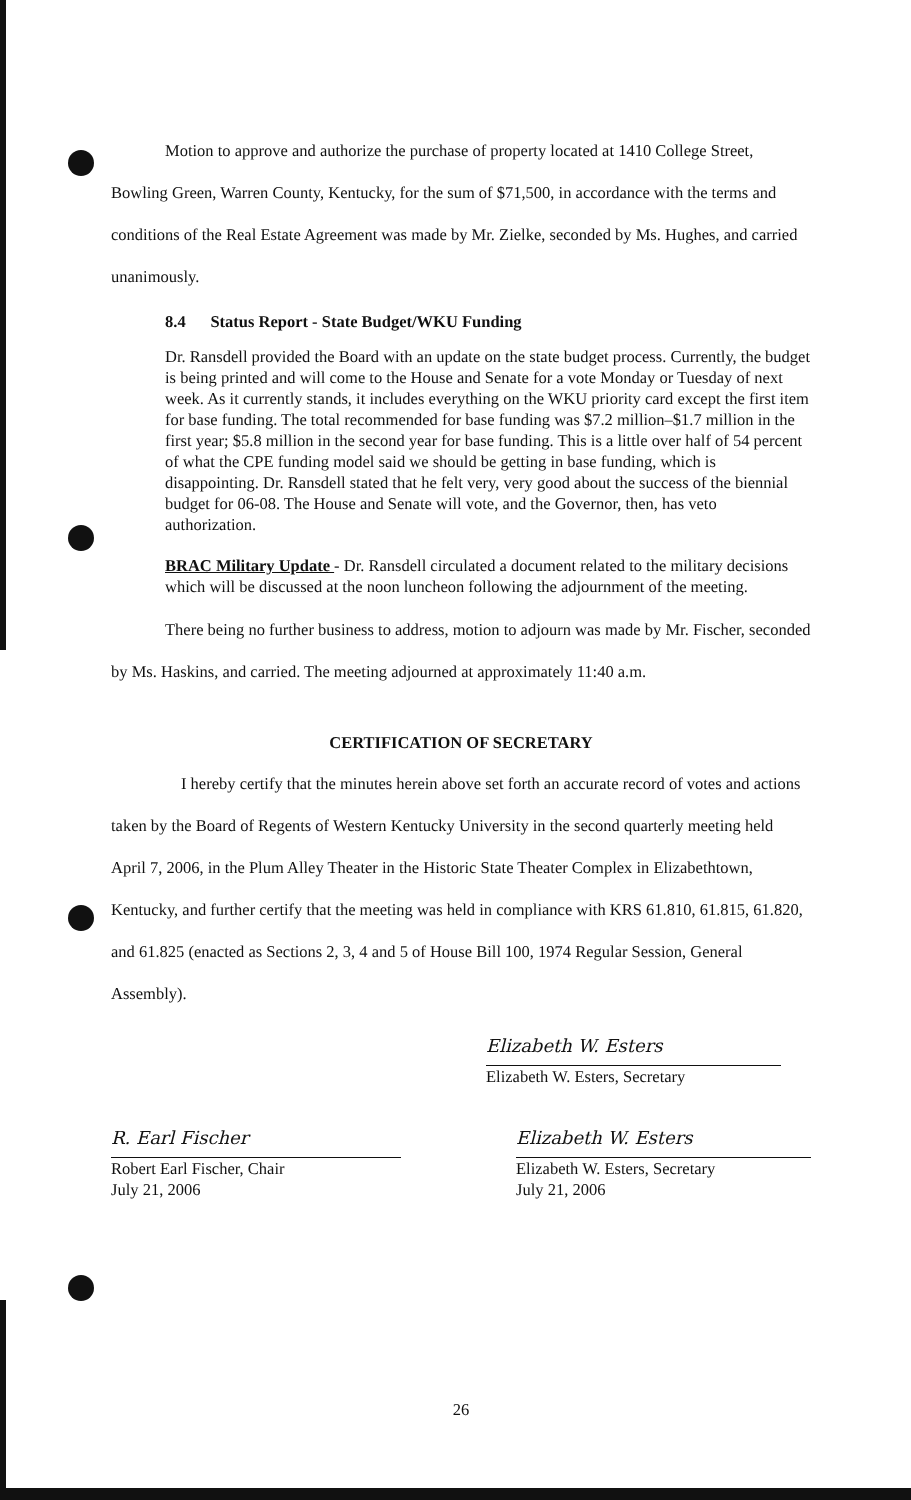Motion to approve and authorize the purchase of property located at 1410 College Street, Bowling Green, Warren County, Kentucky, for the sum of $71,500, in accordance with the terms and conditions of the Real Estate Agreement was made by Mr. Zielke, seconded by Ms. Hughes, and carried unanimously.
8.4 Status Report - State Budget/WKU Funding
Dr. Ransdell provided the Board with an update on the state budget process. Currently, the budget is being printed and will come to the House and Senate for a vote Monday or Tuesday of next week. As it currently stands, it includes everything on the WKU priority card except the first item for base funding. The total recommended for base funding was $7.2 million–$1.7 million in the first year; $5.8 million in the second year for base funding. This is a little over half of 54 percent of what the CPE funding model said we should be getting in base funding, which is disappointing. Dr. Ransdell stated that he felt very, very good about the success of the biennial budget for 06-08. The House and Senate will vote, and the Governor, then, has veto authorization.
BRAC Military Update - Dr. Ransdell circulated a document related to the military decisions which will be discussed at the noon luncheon following the adjournment of the meeting.
There being no further business to address, motion to adjourn was made by Mr. Fischer, seconded by Ms. Haskins, and carried. The meeting adjourned at approximately 11:40 a.m.
CERTIFICATION OF SECRETARY
I hereby certify that the minutes herein above set forth an accurate record of votes and actions taken by the Board of Regents of Western Kentucky University in the second quarterly meeting held April 7, 2006, in the Plum Alley Theater in the Historic State Theater Complex in Elizabethtown, Kentucky, and further certify that the meeting was held in compliance with KRS 61.810, 61.815, 61.820, and 61.825 (enacted as Sections 2, 3, 4 and 5 of House Bill 100, 1974 Regular Session, General Assembly).
Elizabeth W. Esters
Elizabeth W. Esters, Secretary
R. Earl Fischer
Robert Earl Fischer, Chair
July 21, 2006
Elizabeth W. Esters
Elizabeth W. Esters, Secretary
July 21, 2006
26